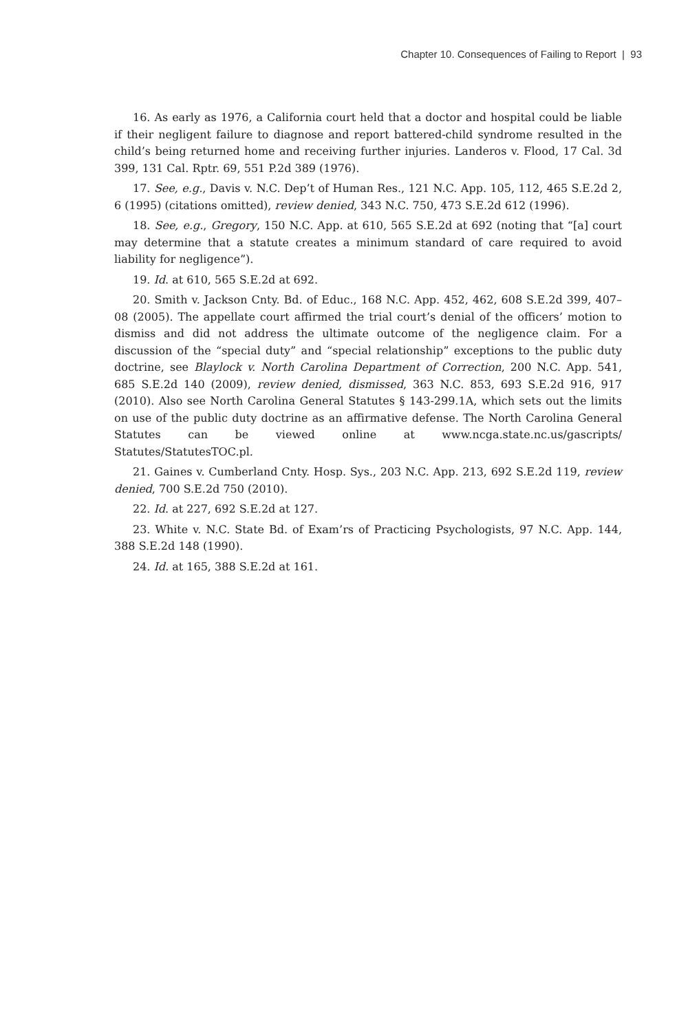Chapter 10. Consequences of Failing to Report | 93
16. As early as 1976, a California court held that a doctor and hospital could be liable if their negligent failure to diagnose and report battered-child syndrome resulted in the child’s being returned home and receiving further injuries. Landeros v. Flood, 17 Cal. 3d 399, 131 Cal. Rptr. 69, 551 P.2d 389 (1976).
17. See, e.g., Davis v. N.C. Dep’t of Human Res., 121 N.C. App. 105, 112, 465 S.E.2d 2, 6 (1995) (citations omitted), review denied, 343 N.C. 750, 473 S.E.2d 612 (1996).
18. See, e.g., Gregory, 150 N.C. App. at 610, 565 S.E.2d at 692 (noting that “[a] court may determine that a statute creates a minimum standard of care required to avoid liability for negligence”).
19. Id. at 610, 565 S.E.2d at 692.
20. Smith v. Jackson Cnty. Bd. of Educ., 168 N.C. App. 452, 462, 608 S.E.2d 399, 407–08 (2005). The appellate court affirmed the trial court’s denial of the officers’ motion to dismiss and did not address the ultimate outcome of the negligence claim. For a discussion of the “special duty” and “special relationship” exceptions to the public duty doctrine, see Blaylock v. North Carolina Department of Correction, 200 N.C. App. 541, 685 S.E.2d 140 (2009), review denied, dismissed, 363 N.C. 853, 693 S.E.2d 916, 917 (2010). Also see North Carolina General Statutes § 143-299.1A, which sets out the limits on use of the public duty doctrine as an affirmative defense. The North Carolina General Statutes can be viewed online at www.ncga.state.nc.us/gascripts/ Statutes/StatutesTOC.pl.
21. Gaines v. Cumberland Cnty. Hosp. Sys., 203 N.C. App. 213, 692 S.E.2d 119, review denied, 700 S.E.2d 750 (2010).
22. Id. at 227, 692 S.E.2d at 127.
23. White v. N.C. State Bd. of Exam’rs of Practicing Psychologists, 97 N.C. App. 144, 388 S.E.2d 148 (1990).
24. Id. at 165, 388 S.E.2d at 161.